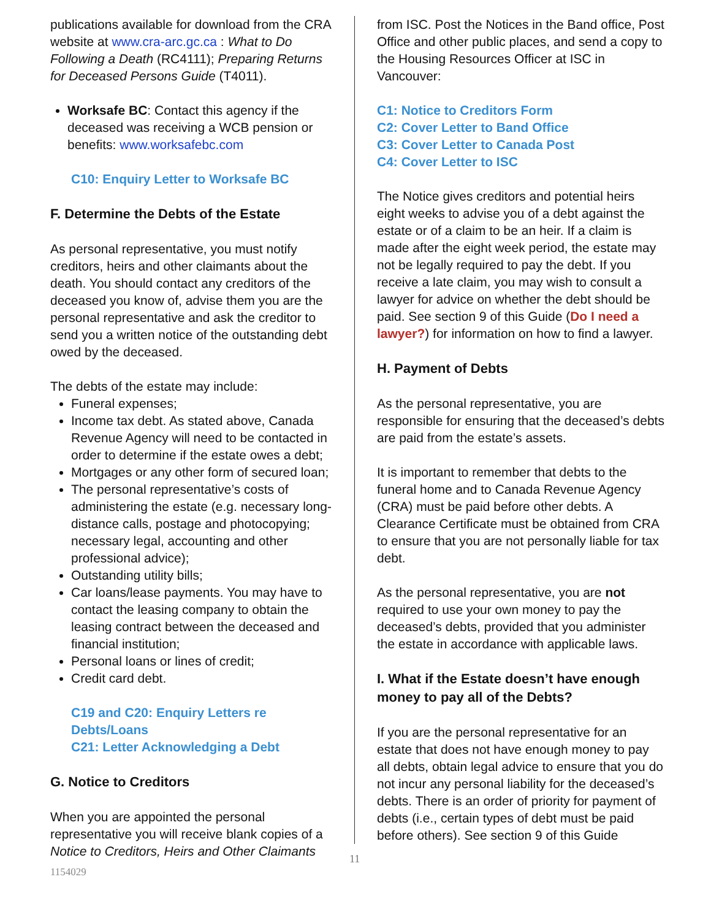publications available for download from the CRA website at www.cra-arc.gc.ca : What to Do Following a Death (RC4111); Preparing Returns for Deceased Persons Guide (T4011).
Worksafe BC: Contact this agency if the deceased was receiving a WCB pension or benefits: www.worksafebc.com
C10: Enquiry Letter to Worksafe BC
F. Determine the Debts of the Estate
As personal representative, you must notify creditors, heirs and other claimants about the death. You should contact any creditors of the deceased you know of, advise them you are the personal representative and ask the creditor to send you a written notice of the outstanding debt owed by the deceased.
The debts of the estate may include:
Funeral expenses;
Income tax debt. As stated above, Canada Revenue Agency will need to be contacted in order to determine if the estate owes a debt;
Mortgages or any other form of secured loan;
The personal representative’s costs of administering the estate (e.g. necessary long-distance calls, postage and photocopying; necessary legal, accounting and other professional advice);
Outstanding utility bills;
Car loans/lease payments. You may have to contact the leasing company to obtain the leasing contract between the deceased and financial institution;
Personal loans or lines of credit;
Credit card debt.
C19 and C20: Enquiry Letters re Debts/Loans
C21: Letter Acknowledging a Debt
G. Notice to Creditors
When you are appointed the personal representative you will receive blank copies of a Notice to Creditors, Heirs and Other Claimants
from ISC. Post the Notices in the Band office, Post Office and other public places, and send a copy to the Housing Resources Officer at ISC in Vancouver:
C1: Notice to Creditors Form
C2: Cover Letter to Band Office
C3: Cover Letter to Canada Post
C4: Cover Letter to ISC
The Notice gives creditors and potential heirs eight weeks to advise you of a debt against the estate or of a claim to be an heir. If a claim is made after the eight week period, the estate may not be legally required to pay the debt. If you receive a late claim, you may wish to consult a lawyer for advice on whether the debt should be paid. See section 9 of this Guide (Do I need a lawyer?) for information on how to find a lawyer.
H. Payment of Debts
As the personal representative, you are responsible for ensuring that the deceased’s debts are paid from the estate’s assets.
It is important to remember that debts to the funeral home and to Canada Revenue Agency (CRA) must be paid before other debts. A Clearance Certificate must be obtained from CRA to ensure that you are not personally liable for tax debt.
As the personal representative, you are not required to use your own money to pay the deceased’s debts, provided that you administer the estate in accordance with applicable laws.
I. What if the Estate doesn’t have enough money to pay all of the Debts?
If you are the personal representative for an estate that does not have enough money to pay all debts, obtain legal advice to ensure that you do not incur any personal liability for the deceased’s debts. There is an order of priority for payment of debts (i.e., certain types of debt must be paid before others). See section 9 of this Guide
11
1154029